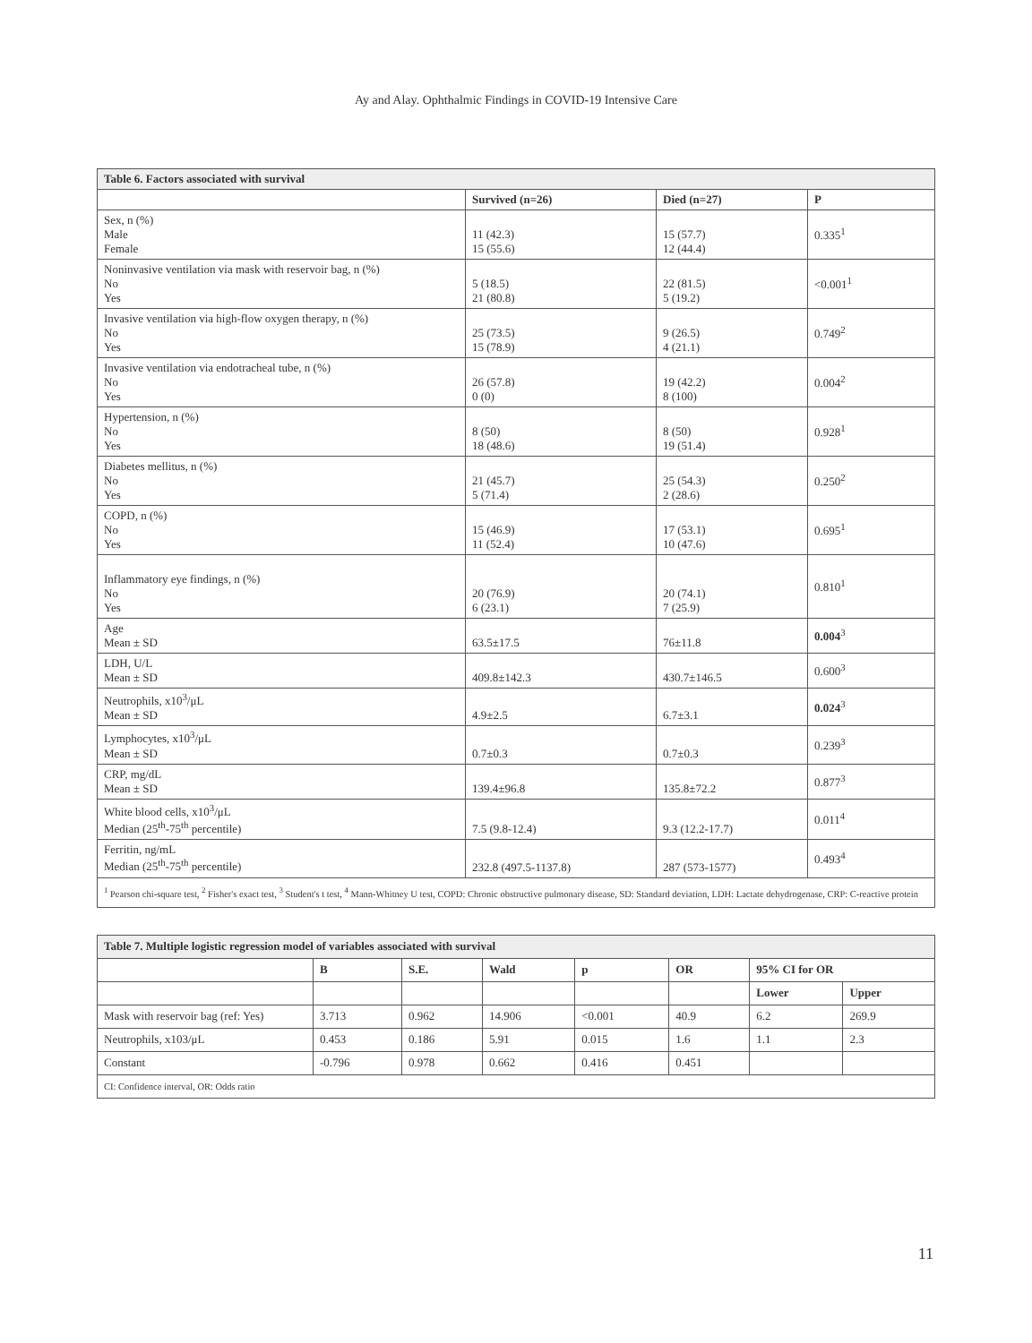Ay and Alay. Ophthalmic Findings in COVID-19 Intensive Care
| Table 6. Factors associated with survival | | | |
| | Survived (n=26) | Died (n=27) | P |
| Sex, n (%) Male Female | 11 (42.3) 15 (55.6) | 15 (57.7) 12 (44.4) | 0.335<sup>1</sup> |
| Noninvasive ventilation via mask with reservoir bag, n (%) No Yes | 5 (18.5) 21 (80.8) | 22 (81.5) 5 (19.2) | <0.001<sup>1</sup> |
| Invasive ventilation via high-flow oxygen therapy, n (%) No Yes | 25 (73.5) 15 (78.9) | 9 (26.5) 4 (21.1) | 0.749<sup>2</sup> |
| Invasive ventilation via endotracheal tube, n (%) No Yes | 26 (57.8) 0 (0) | 19 (42.2) 8 (100) | 0.004<sup>2</sup> |
| Hypertension, n (%) No Yes | 8 (50) 18 (48.6) | 8 (50) 19 (51.4) | 0.928<sup>1</sup> |
| Diabetes mellitus, n (%) No Yes | 21 (45.7) 5 (71.4) | 25 (54.3) 2 (28.6) | 0.250<sup>2</sup> |
| COPD, n (%) No Yes | 15 (46.9) 11 (52.4) | 17 (53.1) 10 (47.6) | 0.695<sup>1</sup> |
| Inflammatory eye findings, n (%) No Yes | 20 (76.9) 6 (23.1) | 20 (74.1) 7 (25.9) | 0.810<sup>1</sup> |
| Age Mean ± SD | 63.5±17.5 | 76±11.8 | 0.004<sup>3</sup> |
| LDH, U/L Mean ± SD | 409.8±142.3 | 430.7±146.5 | 0.600<sup>3</sup> |
| Neutrophils, x10<sup>3</sup>/μL Mean ± SD | 4.9±2.5 | 6.7±3.1 | 0.024<sup>3</sup> |
| Lymphocytes, x10<sup>3</sup>/μL Mean ± SD | 0.7±0.3 | 0.7±0.3 | 0.239<sup>3</sup> |
| CRP, mg/dL Mean ± SD | 139.4±96.8 | 135.8±72.2 | 0.877<sup>3</sup> |
| White blood cells, x10<sup>3</sup>/μL Median (25<sup>th</sup>-75<sup>th</sup> percentile) | 7.5 (9.8-12.4) | 9.3 (12.2-17.7) | 0.011<sup>4</sup> |
| Ferritin, ng/mL Median (25<sup>th</sup>-75<sup>th</sup> percentile) | 232.8 (497.5-1137.8) | 287 (573-1577) | 0.493<sup>4</sup> |
| <sup>1</sup> Pearson chi-square test, <sup>2</sup> Fisher's exact test, <sup>3</sup> Student's t test, <sup>4</sup> Mann-Whitney U test, COPD: Chronic obstructive pulmonary disease, SD: Standard deviation, LDH: Lactate dehydrogenase, CRP: C-reactive protein | | | |
| Table 7. Multiple logistic regression model of variables associated with survival | | | | | | | |
| | B | S.E. | Wald | p | OR | 95% CI for OR | |
| | | | | | | Lower | Upper |
| Mask with reservoir bag (ref: Yes) | 3.713 | 0.962 | 14.906 | <0.001 | 40.9 | 6.2 | 269.9 |
| Neutrophils, x103/μL | 0.453 | 0.186 | 5.91 | 0.015 | 1.6 | 1.1 | 2.3 |
| Constant | -0.796 | 0.978 | 0.662 | 0.416 | 0.451 | | |
| CI: Confidence interval, OR: Odds ratio | | | | | | | |
11